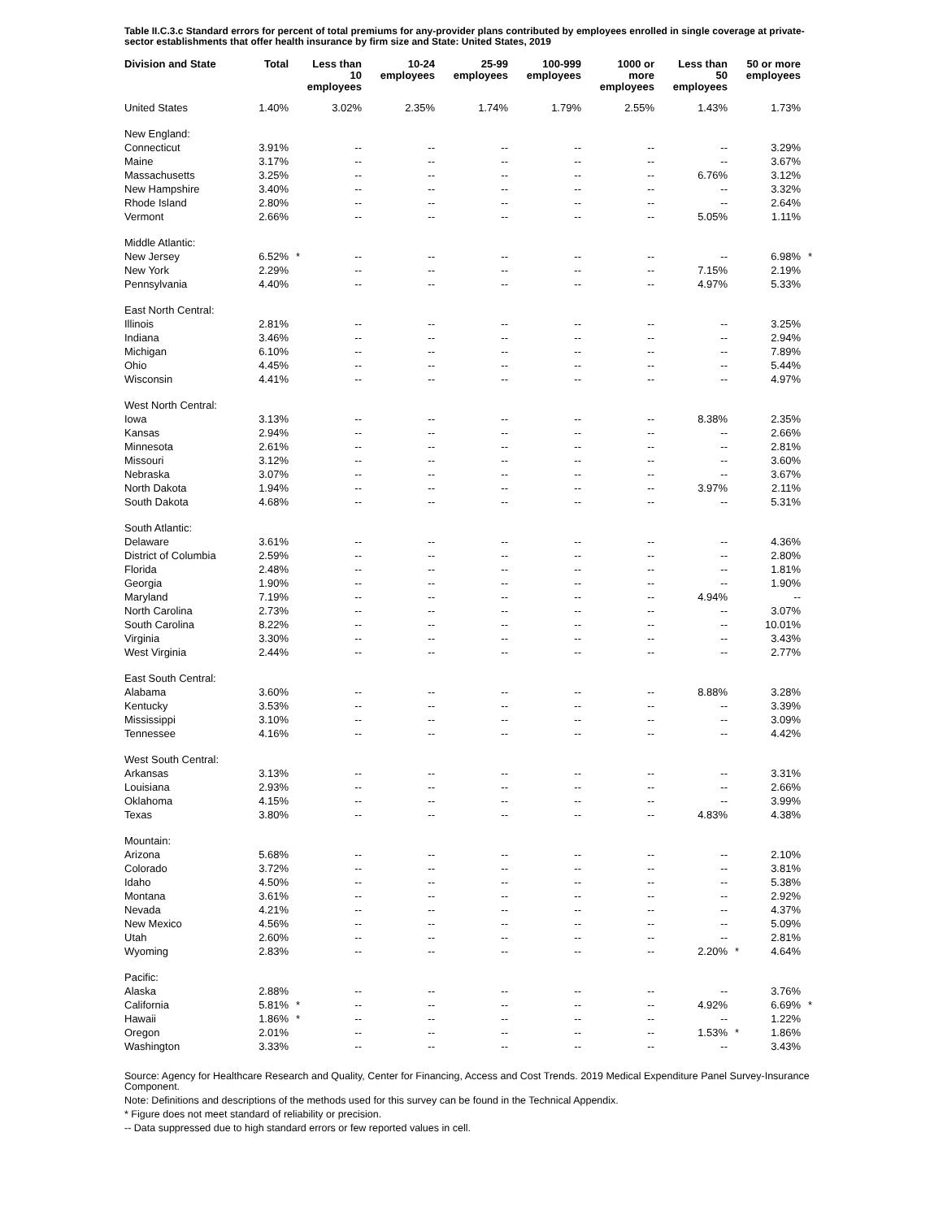Table II.C.3.c Standard errors for percent of total premiums for any-provider plans contributed by employees enrolled in single coverage at private-sector establishments that offer health insurance by firm size and State: United States, 2019
| Division and State | Total | | Less than 10 employees | | 10-24 employees | | 25-99 employees | | 100-999 employees | | 1000 or more employees | | Less than 50 employees | | 50 or more employees | |
| --- | --- | --- | --- | --- | --- | --- | --- | --- | --- | --- | --- | --- | --- | --- | --- | --- |
| United States | 1.40% | | 3.02% | | 2.35% | | 1.74% | | 1.79% | | 2.55% | | 1.43% | | 1.73% | |
| New England: | | | | | | | | | | | | | | | | |
| Connecticut | 3.91% | | -- | | -- | | -- | | -- | | -- | | -- | | 3.29% | |
| Maine | 3.17% | | -- | | -- | | -- | | -- | | -- | | -- | | 3.67% | |
| Massachusetts | 3.25% | | -- | | -- | | -- | | -- | | -- | | 6.76% | | 3.12% | |
| New Hampshire | 3.40% | | -- | | -- | | -- | | -- | | -- | | -- | | 3.32% | |
| Rhode Island | 2.80% | | -- | | -- | | -- | | -- | | -- | | -- | | 2.64% | |
| Vermont | 2.66% | | -- | | -- | | -- | | -- | | -- | | 5.05% | | 1.11% | |
| Middle Atlantic: | | | | | | | | | | | | | | | | |
| New Jersey | 6.52% | * | -- | | -- | | -- | | -- | | -- | | -- | | 6.98% | * |
| New York | 2.29% | | -- | | -- | | -- | | -- | | -- | | 7.15% | | 2.19% | |
| Pennsylvania | 4.40% | | -- | | -- | | -- | | -- | | -- | | 4.97% | | 5.33% | |
| East North Central: | | | | | | | | | | | | | | | | |
| Illinois | 2.81% | | -- | | -- | | -- | | -- | | -- | | -- | | 3.25% | |
| Indiana | 3.46% | | -- | | -- | | -- | | -- | | -- | | -- | | 2.94% | |
| Michigan | 6.10% | | -- | | -- | | -- | | -- | | -- | | -- | | 7.89% | |
| Ohio | 4.45% | | -- | | -- | | -- | | -- | | -- | | -- | | 5.44% | |
| Wisconsin | 4.41% | | -- | | -- | | -- | | -- | | -- | | -- | | 4.97% | |
| West North Central: | | | | | | | | | | | | | | | | |
| Iowa | 3.13% | | -- | | -- | | -- | | -- | | -- | | 8.38% | | 2.35% | |
| Kansas | 2.94% | | -- | | -- | | -- | | -- | | -- | | -- | | 2.66% | |
| Minnesota | 2.61% | | -- | | -- | | -- | | -- | | -- | | -- | | 2.81% | |
| Missouri | 3.12% | | -- | | -- | | -- | | -- | | -- | | -- | | 3.60% | |
| Nebraska | 3.07% | | -- | | -- | | -- | | -- | | -- | | -- | | 3.67% | |
| North Dakota | 1.94% | | -- | | -- | | -- | | -- | | -- | | 3.97% | | 2.11% | |
| South Dakota | 4.68% | | -- | | -- | | -- | | -- | | -- | | -- | | 5.31% | |
| South Atlantic: | | | | | | | | | | | | | | | | |
| Delaware | 3.61% | | -- | | -- | | -- | | -- | | -- | | -- | | 4.36% | |
| District of Columbia | 2.59% | | -- | | -- | | -- | | -- | | -- | | -- | | 2.80% | |
| Florida | 2.48% | | -- | | -- | | -- | | -- | | -- | | -- | | 1.81% | |
| Georgia | 1.90% | | -- | | -- | | -- | | -- | | -- | | -- | | 1.90% | |
| Maryland | 7.19% | | -- | | -- | | -- | | -- | | -- | | 4.94% | | -- | |
| North Carolina | 2.73% | | -- | | -- | | -- | | -- | | -- | | -- | | 3.07% | |
| South Carolina | 8.22% | | -- | | -- | | -- | | -- | | -- | | -- | | 10.01% | |
| Virginia | 3.30% | | -- | | -- | | -- | | -- | | -- | | -- | | 3.43% | |
| West Virginia | 2.44% | | -- | | -- | | -- | | -- | | -- | | -- | | 2.77% | |
| East South Central: | | | | | | | | | | | | | | | | |
| Alabama | 3.60% | | -- | | -- | | -- | | -- | | -- | | 8.88% | | 3.28% | |
| Kentucky | 3.53% | | -- | | -- | | -- | | -- | | -- | | -- | | 3.39% | |
| Mississippi | 3.10% | | -- | | -- | | -- | | -- | | -- | | -- | | 3.09% | |
| Tennessee | 4.16% | | -- | | -- | | -- | | -- | | -- | | -- | | 4.42% | |
| West South Central: | | | | | | | | | | | | | | | | |
| Arkansas | 3.13% | | -- | | -- | | -- | | -- | | -- | | -- | | 3.31% | |
| Louisiana | 2.93% | | -- | | -- | | -- | | -- | | -- | | -- | | 2.66% | |
| Oklahoma | 4.15% | | -- | | -- | | -- | | -- | | -- | | -- | | 3.99% | |
| Texas | 3.80% | | -- | | -- | | -- | | -- | | -- | | 4.83% | | 4.38% | |
| Mountain: | | | | | | | | | | | | | | | | |
| Arizona | 5.68% | | -- | | -- | | -- | | -- | | -- | | -- | | 2.10% | |
| Colorado | 3.72% | | -- | | -- | | -- | | -- | | -- | | -- | | 3.81% | |
| Idaho | 4.50% | | -- | | -- | | -- | | -- | | -- | | -- | | 5.38% | |
| Montana | 3.61% | | -- | | -- | | -- | | -- | | -- | | -- | | 2.92% | |
| Nevada | 4.21% | | -- | | -- | | -- | | -- | | -- | | -- | | 4.37% | |
| New Mexico | 4.56% | | -- | | -- | | -- | | -- | | -- | | -- | | 5.09% | |
| Utah | 2.60% | | -- | | -- | | -- | | -- | | -- | | -- | | 2.81% | |
| Wyoming | 2.83% | | -- | | -- | | -- | | -- | | -- | | 2.20% | * | 4.64% | |
| Pacific: | | | | | | | | | | | | | | | | |
| Alaska | 2.88% | | -- | | -- | | -- | | -- | | -- | | -- | | 3.76% | |
| California | 5.81% | * | -- | | -- | | -- | | -- | | -- | | 4.92% | | 6.69% | * |
| Hawaii | 1.86% | * | -- | | -- | | -- | | -- | | -- | | -- | | 1.22% | |
| Oregon | 2.01% | | -- | | -- | | -- | | -- | | -- | | 1.53% | * | 1.86% | |
| Washington | 3.33% | | -- | | -- | | -- | | -- | | -- | | -- | | 3.43% | |
Source: Agency for Healthcare Research and Quality, Center for Financing, Access and Cost Trends. 2019 Medical Expenditure Panel Survey-Insurance Component.
Note: Definitions and descriptions of the methods used for this survey can be found in the Technical Appendix.
* Figure does not meet standard of reliability or precision.
-- Data suppressed due to high standard errors or few reported values in cell.